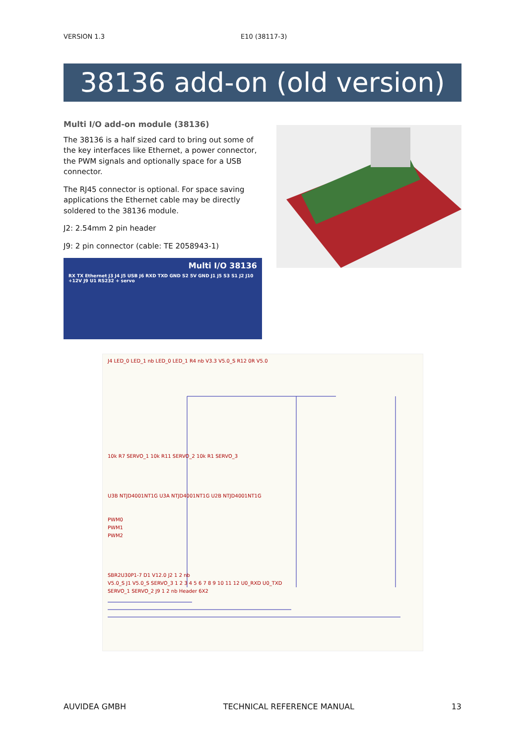VERSION 1.3 E10 (38117-3)
38136 add-on (old version)
Multi I/O add-on module (38136)
The 38136 is a half sized card to bring out some of the key interfaces like Ethernet, a power connector, the PWM signals and optionally space for a USB connector.
The RJ45 connector is optional. For space saving applications the Ethernet cable may be directly soldered to the 38136 module.
J2: 2.54mm 2 pin header
J9: 2 pin connector (cable: TE 2058943-1)
Multi I/O 38136
RX TX Ethernet J3 J4 J5 USB J6 RXD TXD GND S2 5V GND J1 J5 S3 S1 J2 J10 +12V J9 U1 RS232 + servo
J4 LED_0 LED_1 nb LED_0 LED_1 R4 nb V3.3 V5.0_S R12 0R V5.0
10k R7 SERVO_1 10k R11 SERVO_2 10k R1 SERVO_3
U3B NTJD4001NT1G U3A NTJD4001NT1G U2B NTJD4001NT1G
PWM0
PWM1
PWM2
SBR2U30P1-7 D1 V12.0 J2 1 2 nb
V5.0_S J1 V5.0_S SERVO_3 1 2 3 4 5 6 7 8 9 10 11 12 U0_RXD U0_TXD
SERVO_1 SERVO_2 J9 1 2 nb Header 6X2
AUVIDEA GMBH TECHNICAL REFERENCE MANUAL 13